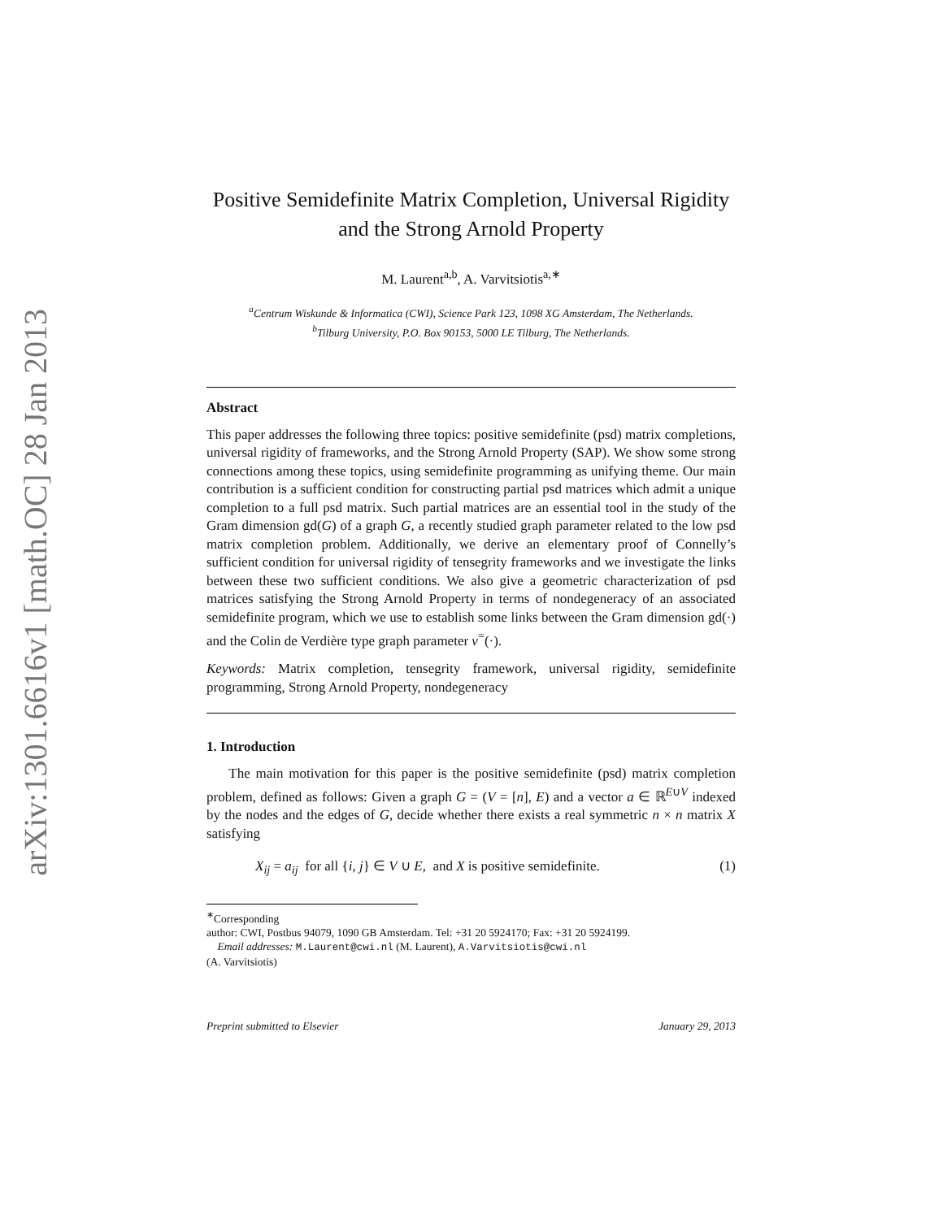arXiv:1301.6616v1 [math.OC] 28 Jan 2013
Positive Semidefinite Matrix Completion, Universal Rigidity and the Strong Arnold Property
M. Laurent<sup>a,b</sup>, A. Varvitsiotis<sup>a,∗</sup>
<sup>a</sup> Centrum Wiskunde & Informatica (CWI), Science Park 123, 1098 XG Amsterdam, The Netherlands.
<sup>b</sup> Tilburg University, P.O. Box 90153, 5000 LE Tilburg, The Netherlands.
Abstract
This paper addresses the following three topics: positive semidefinite (psd) matrix completions, universal rigidity of frameworks, and the Strong Arnold Property (SAP). We show some strong connections among these topics, using semidefinite programming as unifying theme. Our main contribution is a sufficient condition for constructing partial psd matrices which admit a unique completion to a full psd matrix. Such partial matrices are an essential tool in the study of the Gram dimension gd(G) of a graph G, a recently studied graph parameter related to the low psd matrix completion problem. Additionally, we derive an elementary proof of Connelly’s sufficient condition for universal rigidity of tensegrity frameworks and we investigate the links between these two sufficient conditions. We also give a geometric characterization of psd matrices satisfying the Strong Arnold Property in terms of nondegeneracy of an associated semidefinite program, which we use to establish some links between the Gram dimension gd(·) and the Colin de Verdière type graph parameter ν<sup>=</sup>(·).
Keywords: Matrix completion, tensegrity framework, universal rigidity, semidefinite programming, Strong Arnold Property, nondegeneracy
1. Introduction
The main motivation for this paper is the positive semidefinite (psd) matrix completion problem, defined as follows: Given a graph G = (V = [n], E) and a vector a ∈ ℝ<sup>E∪V</sup> indexed by the nodes and the edges of G, decide whether there exists a real symmetric n × n matrix X satisfying
X<sub>ij</sub> = a<sub>ij</sub> for all {i, j} ∈ V ∪ E, and X is positive semidefinite. (1)
<sup>∗</sup>Corresponding
author: CWI, Postbus 94079, 1090 GB Amsterdam. Tel: +31 20 5924170; Fax: +31 20 5924199.
Email addresses: M.Laurent@cwi.nl (M. Laurent), A.Varvitsiotis@cwi.nl
(A. Varvitsiotis)
Preprint submitted to Elsevier January 29, 2013